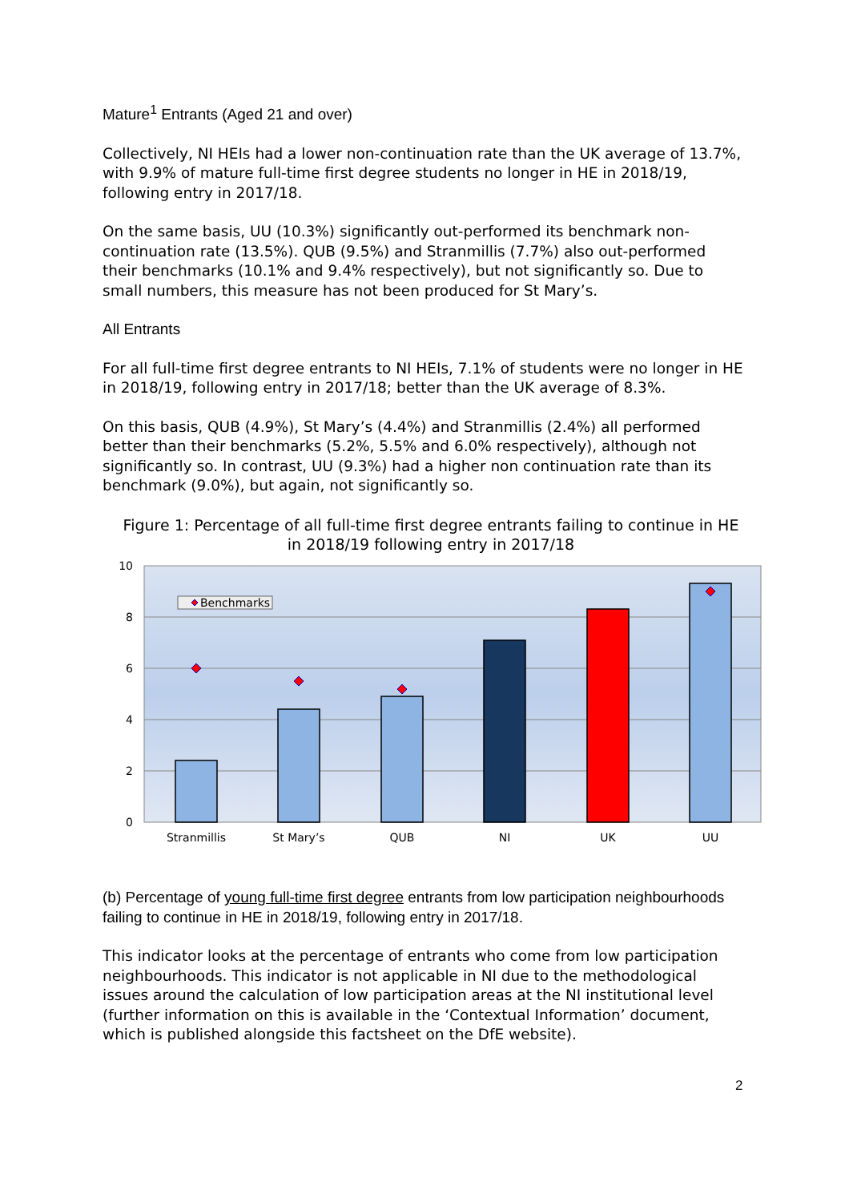Mature<sup>1</sup> Entrants (Aged 21 and over)
Collectively, NI HEIs had a lower non-continuation rate than the UK average of 13.7%, with 9.9% of mature full-time first degree students no longer in HE in 2018/19, following entry in 2017/18.
On the same basis, UU (10.3%) significantly out-performed its benchmark non-continuation rate (13.5%). QUB (9.5%) and Stranmillis (7.7%) also out-performed their benchmarks (10.1% and 9.4% respectively), but not significantly so. Due to small numbers, this measure has not been produced for St Mary’s.
All Entrants
For all full-time first degree entrants to NI HEIs, 7.1% of students were no longer in HE in 2018/19, following entry in 2017/18; better than the UK average of 8.3%.
On this basis, QUB (4.9%), St Mary’s (4.4%) and Stranmillis (2.4%) all performed better than their benchmarks (5.2%, 5.5% and 6.0% respectively), although not significantly so. In contrast, UU (9.3%) had a higher non continuation rate than its benchmark (9.0%), but again, not significantly so.
Figure 1: Percentage of all full-time first degree entrants failing to continue in HE in 2018/19 following entry in 2017/18
10
8
6
4
2
0
Benchmarks
Stranmillis
St Mary’s
QUB
NI
UK
UU
(b) Percentage of young full-time first degree entrants from low participation neighbourhoods failing to continue in HE in 2018/19, following entry in 2017/18.
This indicator looks at the percentage of entrants who come from low participation neighbourhoods. This indicator is not applicable in NI due to the methodological issues around the calculation of low participation areas at the NI institutional level (further information on this is available in the ‘Contextual Information’ document, which is published alongside this factsheet on the DfE website).
2